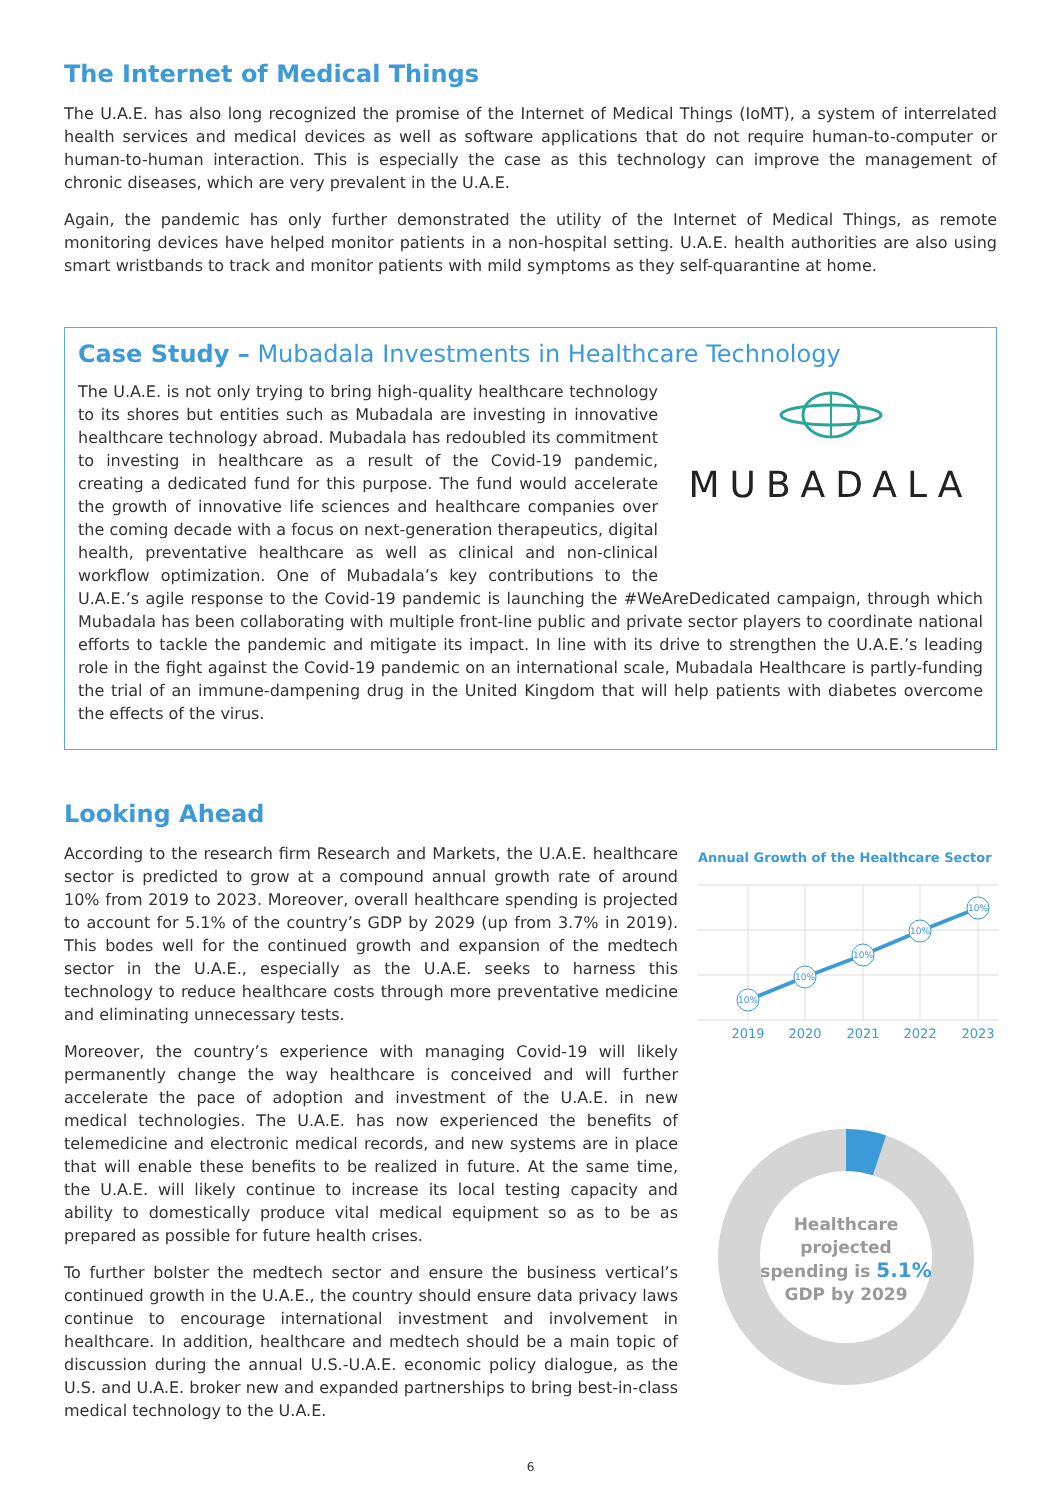The Internet of Medical Things
The U.A.E. has also long recognized the promise of the Internet of Medical Things (IoMT), a system of interrelated health services and medical devices as well as software applications that do not require human-to-computer or human-to-human interaction. This is especially the case as this technology can improve the management of chronic diseases, which are very prevalent in the U.A.E.
Again, the pandemic has only further demonstrated the utility of the Internet of Medical Things, as remote monitoring devices have helped monitor patients in a non-hospital setting. U.A.E. health authorities are also using smart wristbands to track and monitor patients with mild symptoms as they self-quarantine at home.
Case Study – Mubadala Investments in Healthcare Technology
MUBADALA
The U.A.E. is not only trying to bring high-quality healthcare technology to its shores but entities such as Mubadala are investing in innovative healthcare technology abroad. Mubadala has redoubled its commitment to investing in healthcare as a result of the Covid-19 pandemic, creating a dedicated fund for this purpose. The fund would accelerate the growth of innovative life sciences and healthcare companies over the coming decade with a focus on next-generation therapeutics, digital health, preventative healthcare as well as clinical and non-clinical workflow optimization. One of Mubadala’s key contributions to the U.A.E.’s agile response to the Covid-19 pandemic is launching the #WeAreDedicated campaign, through which Mubadala has been collaborating with multiple front-line public and private sector players to coordinate national efforts to tackle the pandemic and mitigate its impact. In line with its drive to strengthen the U.A.E.’s leading role in the fight against the Covid-19 pandemic on an international scale, Mubadala Healthcare is partly-funding the trial of an immune-dampening drug in the United Kingdom that will help patients with diabetes overcome the effects of the virus.
Looking Ahead
According to the research firm Research and Markets, the U.A.E. healthcare sector is predicted to grow at a compound annual growth rate of around 10% from 2019 to 2023. Moreover, overall healthcare spending is projected to account for 5.1% of the country’s GDP by 2029 (up from 3.7% in 2019). This bodes well for the continued growth and expansion of the medtech sector in the U.A.E., especially as the U.A.E. seeks to harness this technology to reduce healthcare costs through more preventative medicine and eliminating unnecessary tests.
Moreover, the country’s experience with managing Covid-19 will likely permanently change the way healthcare is conceived and will further accelerate the pace of adoption and investment of the U.A.E. in new medical technologies. The U.A.E. has now experienced the benefits of telemedicine and electronic medical records, and new systems are in place that will enable these benefits to be realized in future. At the same time, the U.A.E. will likely continue to increase its local testing capacity and ability to domestically produce vital medical equipment so as to be as prepared as possible for future health crises.
To further bolster the medtech sector and ensure the business vertical’s continued growth in the U.A.E., the country should ensure data privacy laws continue to encourage international investment and involvement in healthcare. In addition, healthcare and medtech should be a main topic of discussion during the annual U.S.-U.A.E. economic policy dialogue, as the U.S. and U.A.E. broker new and expanded partnerships to bring best-in-class medical technology to the U.A.E.
Annual Growth of the Healthcare Sector
10%
10%
10%
10%
10%
2019
2020
2021
2022
2023
Healthcare
projected
spending is 5.1%
GDP by 2029
6